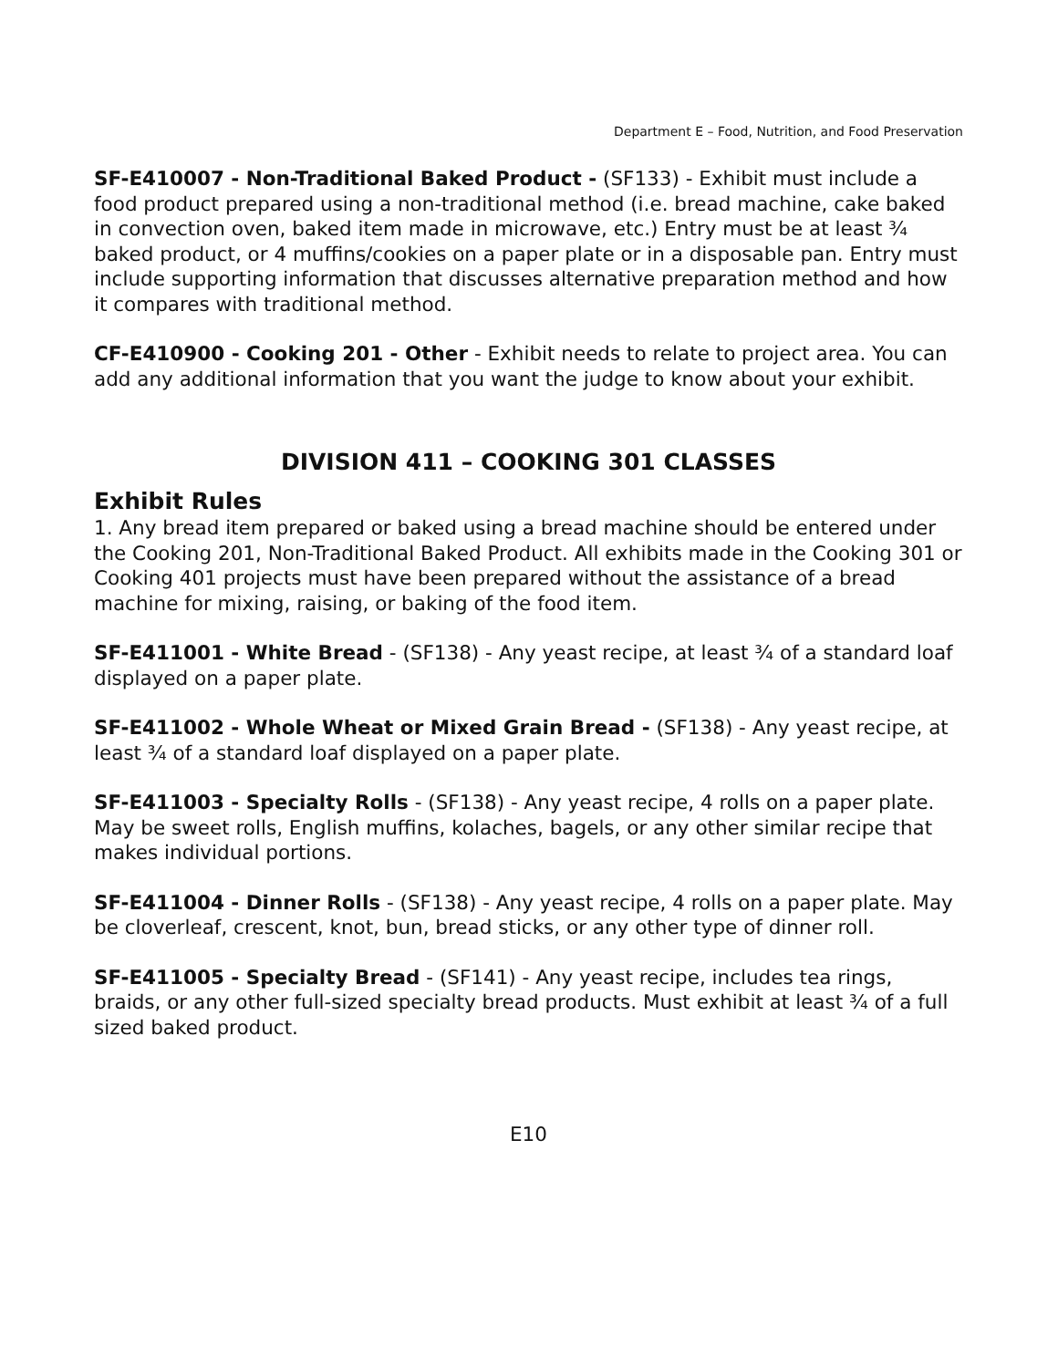Department E – Food, Nutrition, and Food Preservation
SF-E410007 - Non-Traditional Baked Product - (SF133) - Exhibit must include a food product prepared using a non-traditional method (i.e. bread machine, cake baked in convection oven, baked item made in microwave, etc.) Entry must be at least ¾ baked product, or 4 muffins/cookies on a paper plate or in a disposable pan. Entry must include supporting information that discusses alternative preparation method and how it compares with traditional method.
CF-E410900 - Cooking 201 - Other - Exhibit needs to relate to project area. You can add any additional information that you want the judge to know about your exhibit.
DIVISION 411 – COOKING 301 CLASSES
Exhibit Rules
1. Any bread item prepared or baked using a bread machine should be entered under the Cooking 201, Non-Traditional Baked Product. All exhibits made in the Cooking 301 or Cooking 401 projects must have been prepared without the assistance of a bread machine for mixing, raising, or baking of the food item.
SF-E411001 - White Bread - (SF138) - Any yeast recipe, at least ¾ of a standard loaf displayed on a paper plate.
SF-E411002 - Whole Wheat or Mixed Grain Bread - (SF138) - Any yeast recipe, at least ¾ of a standard loaf displayed on a paper plate.
SF-E411003 - Specialty Rolls - (SF138) - Any yeast recipe, 4 rolls on a paper plate. May be sweet rolls, English muffins, kolaches, bagels, or any other similar recipe that makes individual portions.
SF-E411004 - Dinner Rolls - (SF138) - Any yeast recipe, 4 rolls on a paper plate. May be cloverleaf, crescent, knot, bun, bread sticks, or any other type of dinner roll.
SF-E411005 - Specialty Bread - (SF141) - Any yeast recipe, includes tea rings, braids, or any other full-sized specialty bread products. Must exhibit at least ¾ of a full sized baked product.
E10